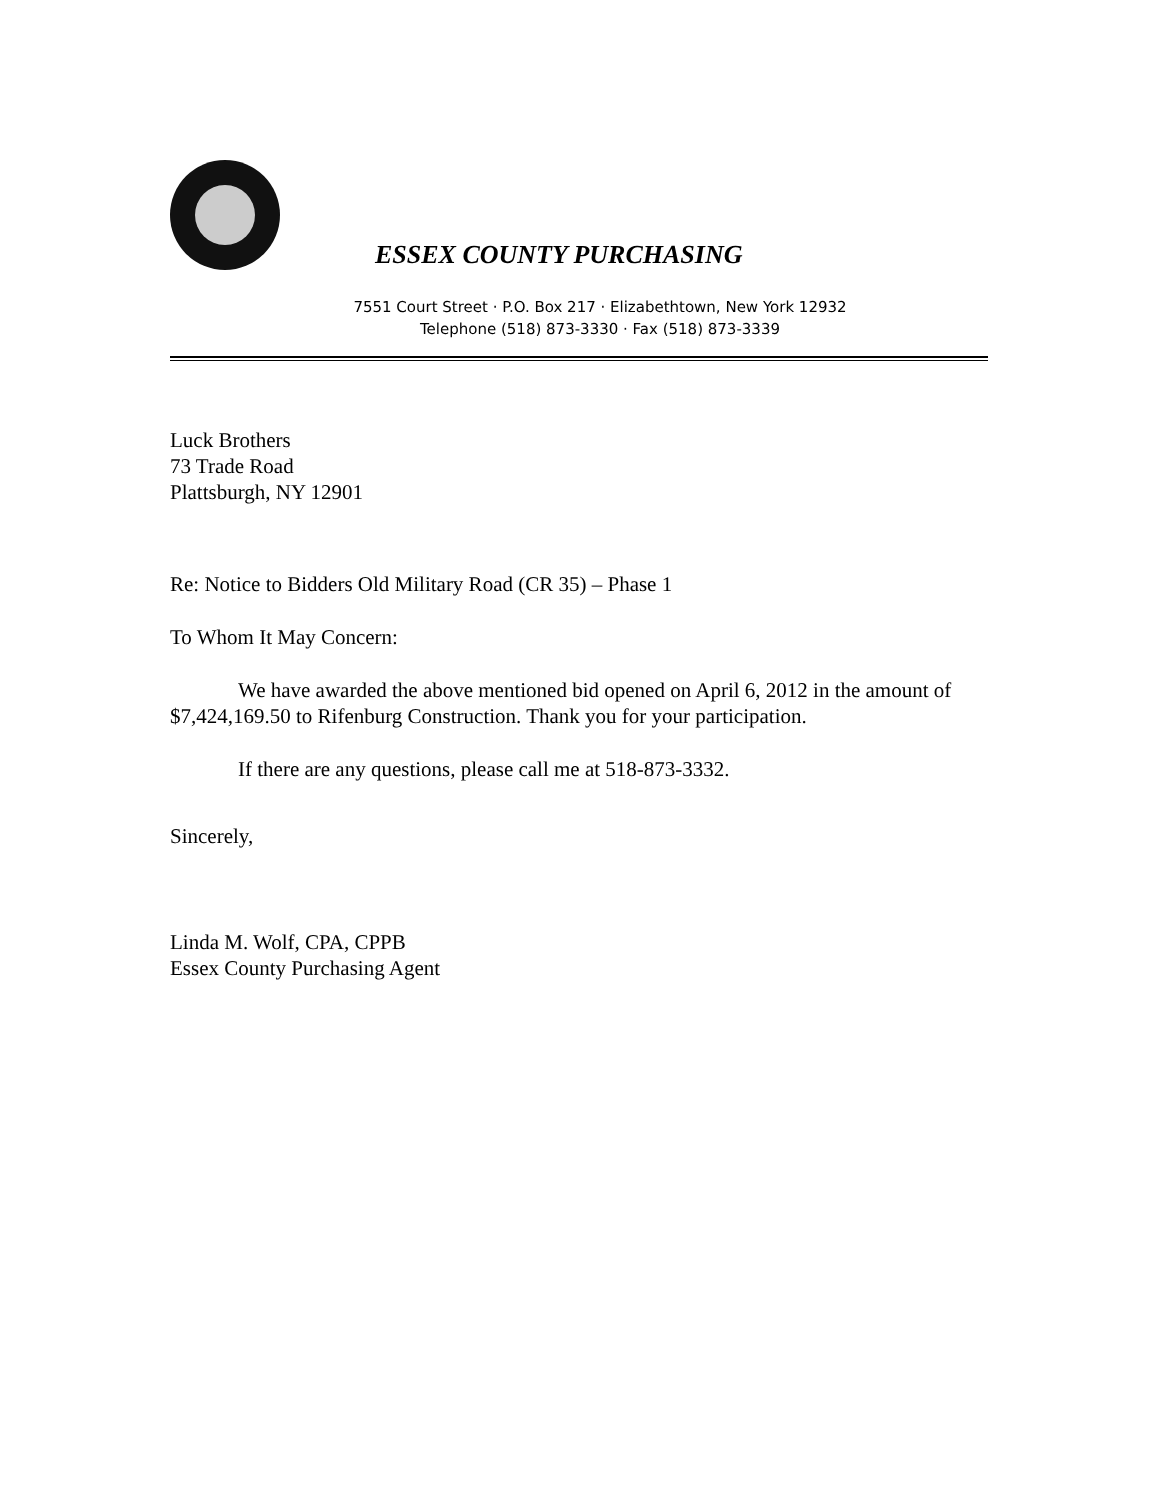ESSEX COUNTY PURCHASING
7551 Court Street · P.O. Box 217 · Elizabethtown, New York 12932
Telephone (518) 873-3330 · Fax (518) 873-3339
Luck Brothers
73 Trade Road
Plattsburgh, NY 12901
Re: Notice to Bidders Old Military Road (CR 35) – Phase 1
To Whom It May Concern:
We have awarded the above mentioned bid opened on April 6, 2012 in the amount of $7,424,169.50 to Rifenburg Construction. Thank you for your participation.
If there are any questions, please call me at 518-873-3332.
Sincerely,
Linda M. Wolf, CPA, CPPB
Essex County Purchasing Agent